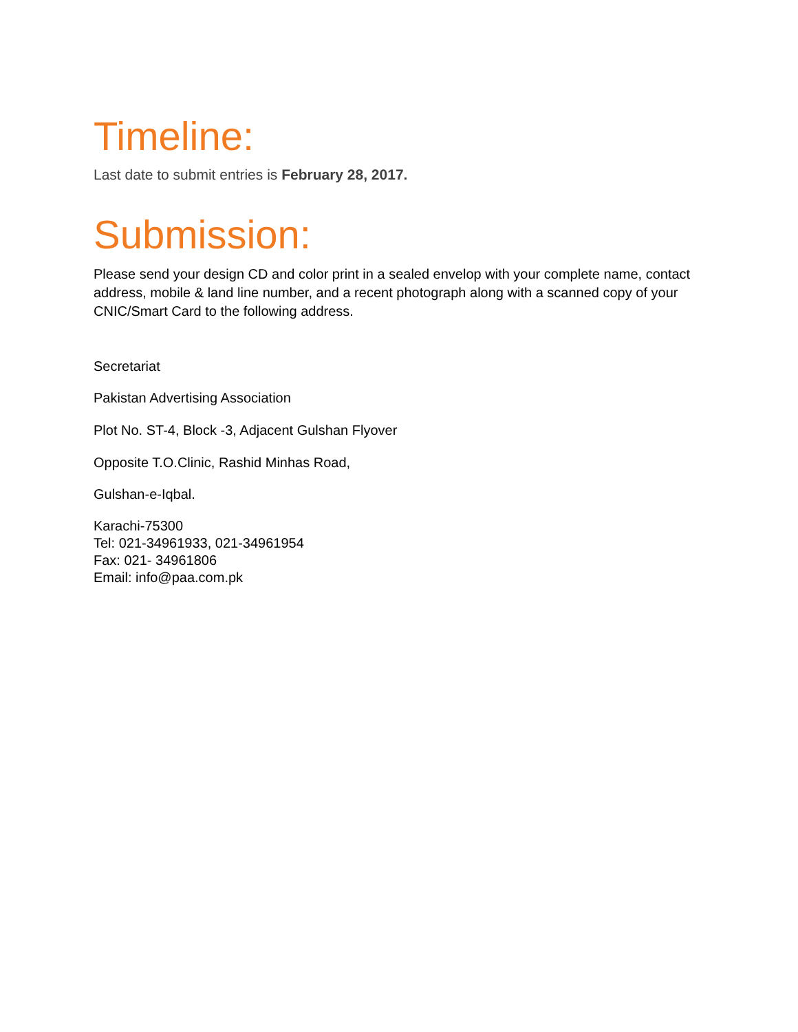Timeline:
Last date to submit entries is February 28, 2017.
Submission:
Please send your design CD and color print in a sealed envelop with your complete name, contact address, mobile & land line number, and a recent photograph along with a scanned copy of your CNIC/Smart Card to the following address.
Secretariat
Pakistan Advertising Association
Plot No. ST-4, Block -3, Adjacent Gulshan Flyover
Opposite T.O.Clinic, Rashid Minhas Road,
Gulshan-e-Iqbal.
Karachi-75300
Tel: 021-34961933, 021-34961954
Fax: 021- 34961806
Email: info@paa.com.pk